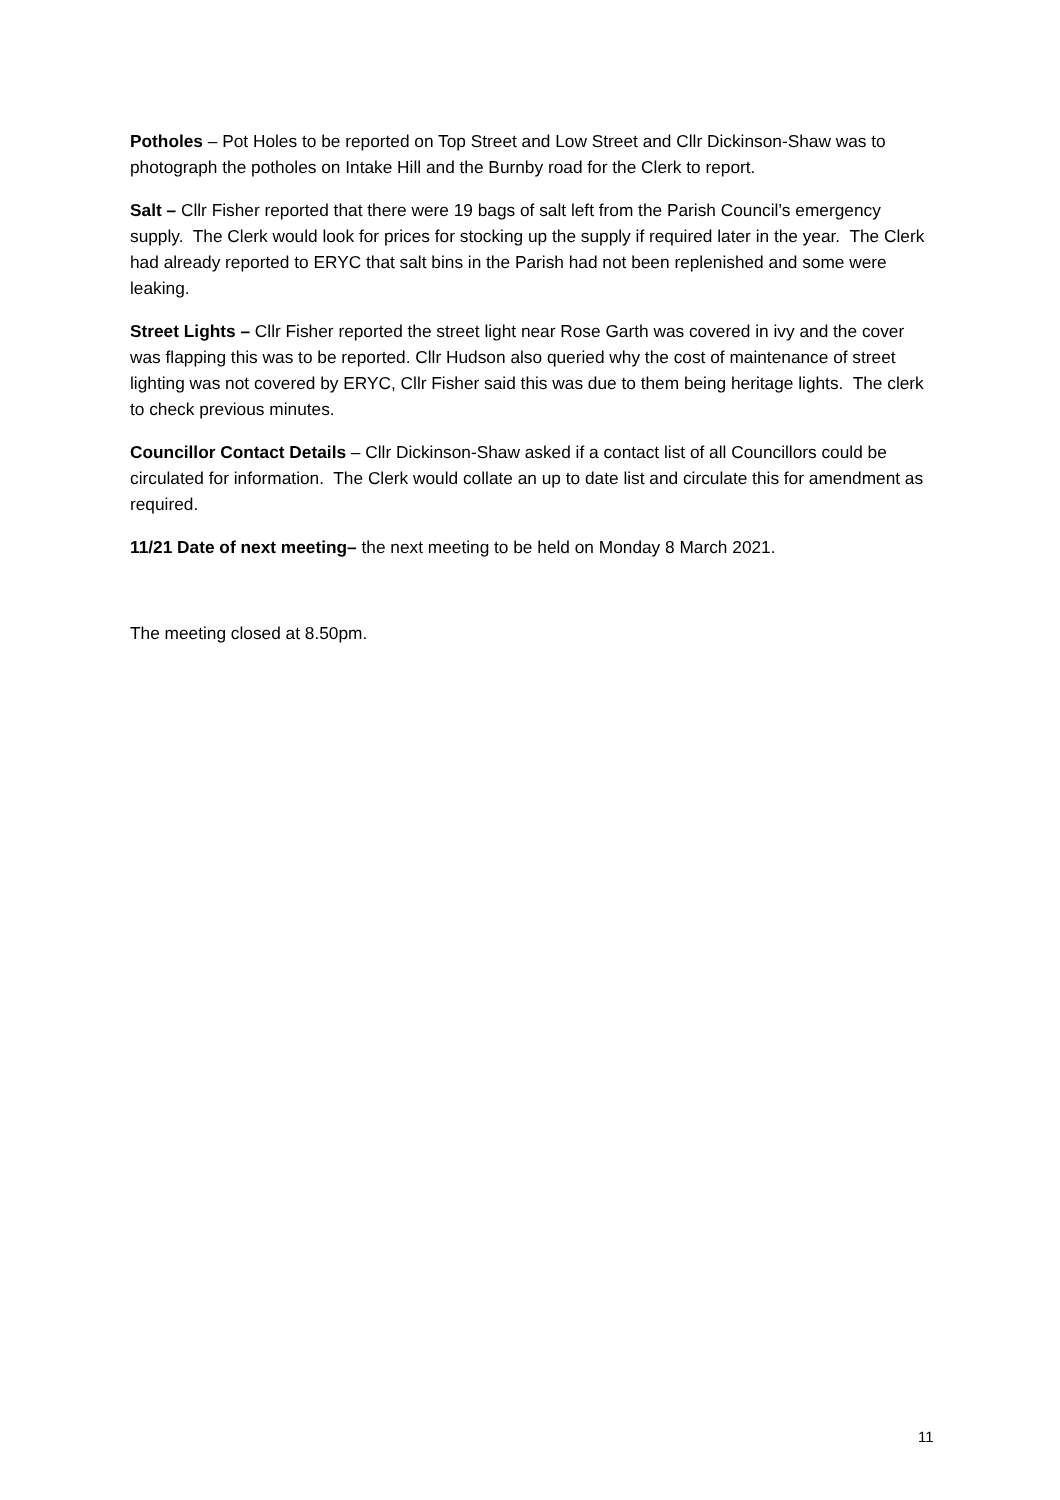Potholes – Pot Holes to be reported on Top Street and Low Street and Cllr Dickinson-Shaw was to photograph the potholes on Intake Hill and the Burnby road for the Clerk to report.
Salt – Cllr Fisher reported that there were 19 bags of salt left from the Parish Council’s emergency supply. The Clerk would look for prices for stocking up the supply if required later in the year. The Clerk had already reported to ERYC that salt bins in the Parish had not been replenished and some were leaking.
Street Lights – Cllr Fisher reported the street light near Rose Garth was covered in ivy and the cover was flapping this was to be reported. Cllr Hudson also queried why the cost of maintenance of street lighting was not covered by ERYC, Cllr Fisher said this was due to them being heritage lights. The clerk to check previous minutes.
Councillor Contact Details – Cllr Dickinson-Shaw asked if a contact list of all Councillors could be circulated for information. The Clerk would collate an up to date list and circulate this for amendment as required.
11/21 Date of next meeting– the next meeting to be held on Monday 8 March 2021.
The meeting closed at 8.50pm.
11